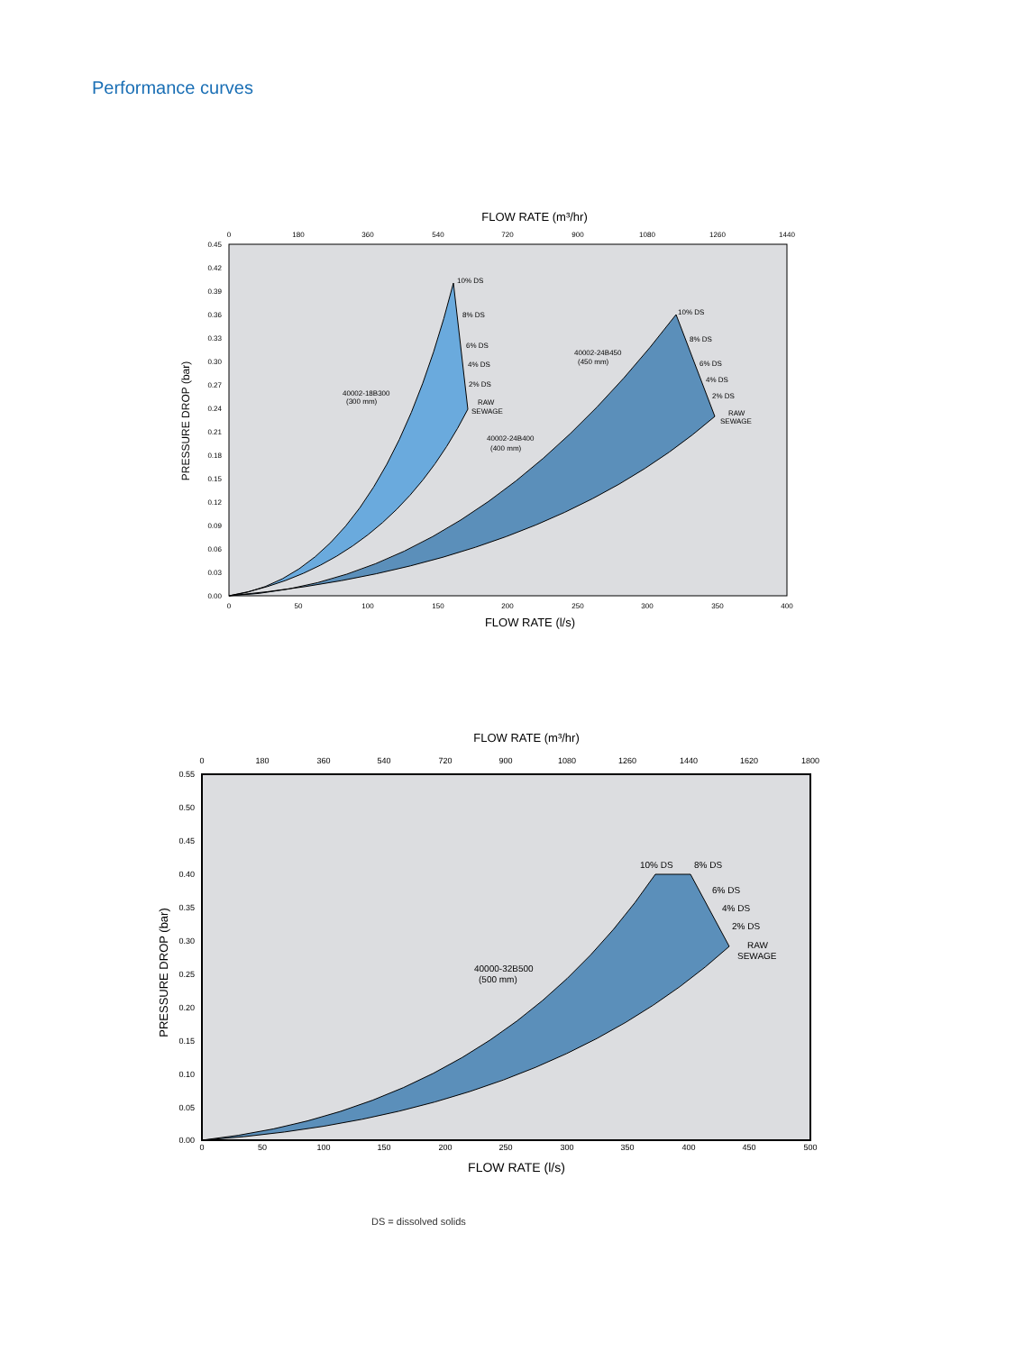Performance curves
FLOW RATE (m³/hr)
0
180
360
540
720
900
1080
1260
1440
0
50
100
150
200
250
300
350
400
0.45
0.42
0.39
0.36
0.33
0.30
0.27
0.24
0.21
0.18
0.15
0.12
0.09
0.06
0.03
0.00
PRESSURE DROP (bar)
FLOW RATE (l/s)
10% DS
8% DS
6% DS
4% DS
2% DS
RAW
SEWAGE
40002-18B300
(300 mm)
40002-24B450
(450 mm)
40002-24B400
(400 mm)
10% DS
8% DS
6% DS
4% DS
2% DS
RAW
SEWAGE
FLOW RATE (m³/hr)
0
180
360
540
720
900
1080
1260
1440
1620
1800
0
50
100
150
200
250
300
350
400
450
500
0.55
0.50
0.45
0.40
0.35
0.30
0.25
0.20
0.15
0.10
0.05
0.00
PRESSURE DROP (bar)
FLOW RATE (l/s)
10% DS
8% DS
6% DS
4% DS
2% DS
RAW
SEWAGE
40000-32B500
(500 mm)
DS = dissolved solids